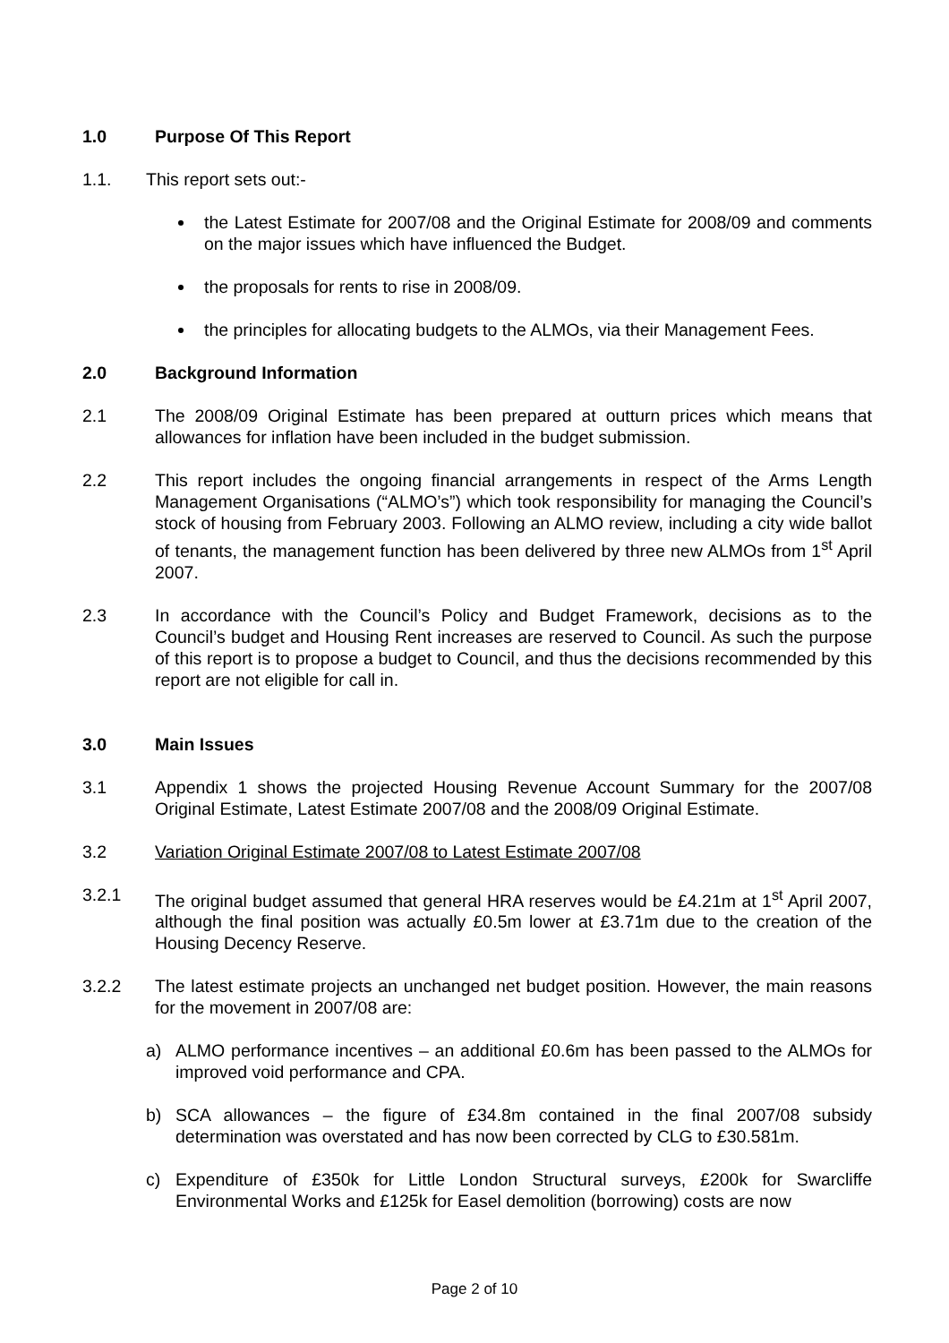1.0 Purpose Of This Report
1.1. This report sets out:-
the Latest Estimate for 2007/08 and the Original Estimate for 2008/09 and comments on the major issues which have influenced the Budget.
the proposals for rents to rise in 2008/09.
the principles for allocating budgets to the ALMOs, via their Management Fees.
2.0 Background Information
2.1 The 2008/09 Original Estimate has been prepared at outturn prices which means that allowances for inflation have been included in the budget submission.
2.2 This report includes the ongoing financial arrangements in respect of the Arms Length Management Organisations (“ALMO’s”) which took responsibility for managing the Council’s stock of housing from February 2003. Following an ALMO review, including a city wide ballot of tenants, the management function has been delivered by three new ALMOs from 1<sup>st</sup> April 2007.
2.3 In accordance with the Council’s Policy and Budget Framework, decisions as to the Council’s budget and Housing Rent increases are reserved to Council. As such the purpose of this report is to propose a budget to Council, and thus the decisions recommended by this report are not eligible for call in.
3.0 Main Issues
3.1 Appendix 1 shows the projected Housing Revenue Account Summary for the 2007/08 Original Estimate, Latest Estimate 2007/08 and the 2008/09 Original Estimate.
3.2 Variation Original Estimate 2007/08 to Latest Estimate 2007/08
3.2.1 The original budget assumed that general HRA reserves would be £4.21m at 1<sup>st</sup> April 2007, although the final position was actually £0.5m lower at £3.71m due to the creation of the Housing Decency Reserve.
3.2.2 The latest estimate projects an unchanged net budget position. However, the main reasons for the movement in 2007/08 are:
a) ALMO performance incentives – an additional £0.6m has been passed to the ALMOs for improved void performance and CPA.
b) SCA allowances – the figure of £34.8m contained in the final 2007/08 subsidy determination was overstated and has now been corrected by CLG to £30.581m.
c) Expenditure of £350k for Little London Structural surveys, £200k for Swarcliffe Environmental Works and £125k for Easel demolition (borrowing) costs are now
Page 2 of 10